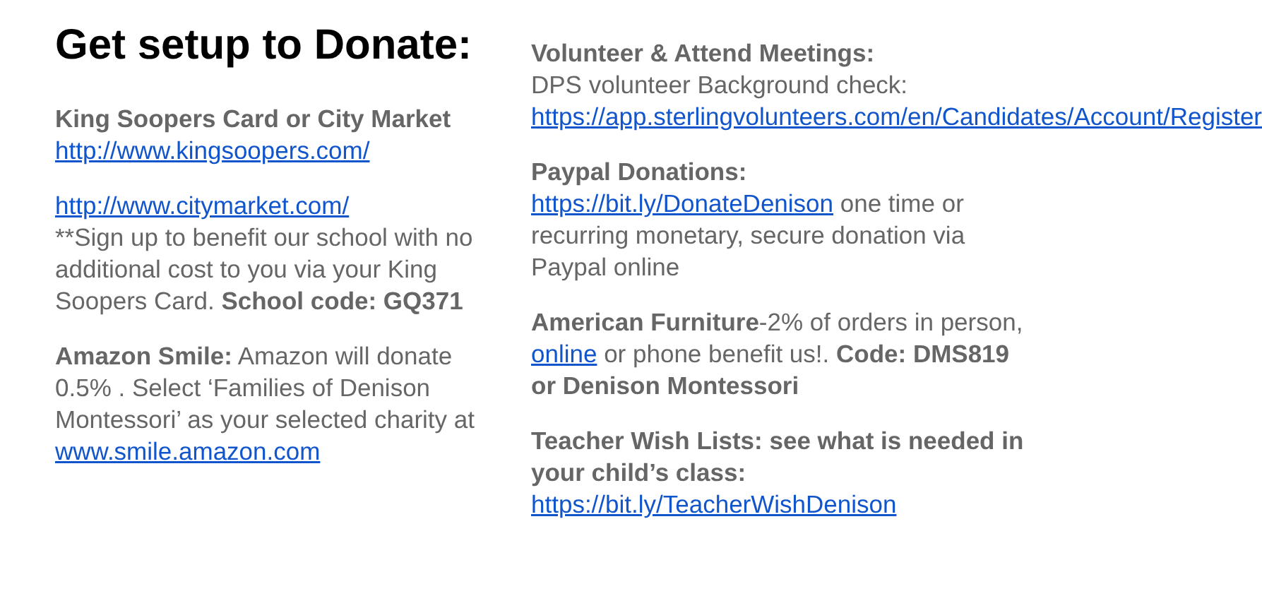Get setup to Donate:
King Soopers Card or City Market
http://www.kingsoopers.com/
http://www.citymarket.com/
**Sign up to benefit our school with no additional cost to you via your King Soopers Card. School code: GQ371
Amazon Smile: Amazon will donate 0.5% . Select ‘Families of Denison Montessori’ as your selected charity at www.smile.amazon.com
Volunteer & Attend Meetings:
DPS volunteer Background check: https://app.sterlingvolunteers.com/en/Candidates/Account/Register
Paypal Donations:
https://bit.ly/DonateDenison one time or recurring monetary, secure donation via Paypal online
American Furniture-2% of orders in person, online or phone benefit us!. Code: DMS819 or Denison Montessori
Teacher Wish Lists: see what is needed in your child’s class: https://bit.ly/TeacherWishDenison